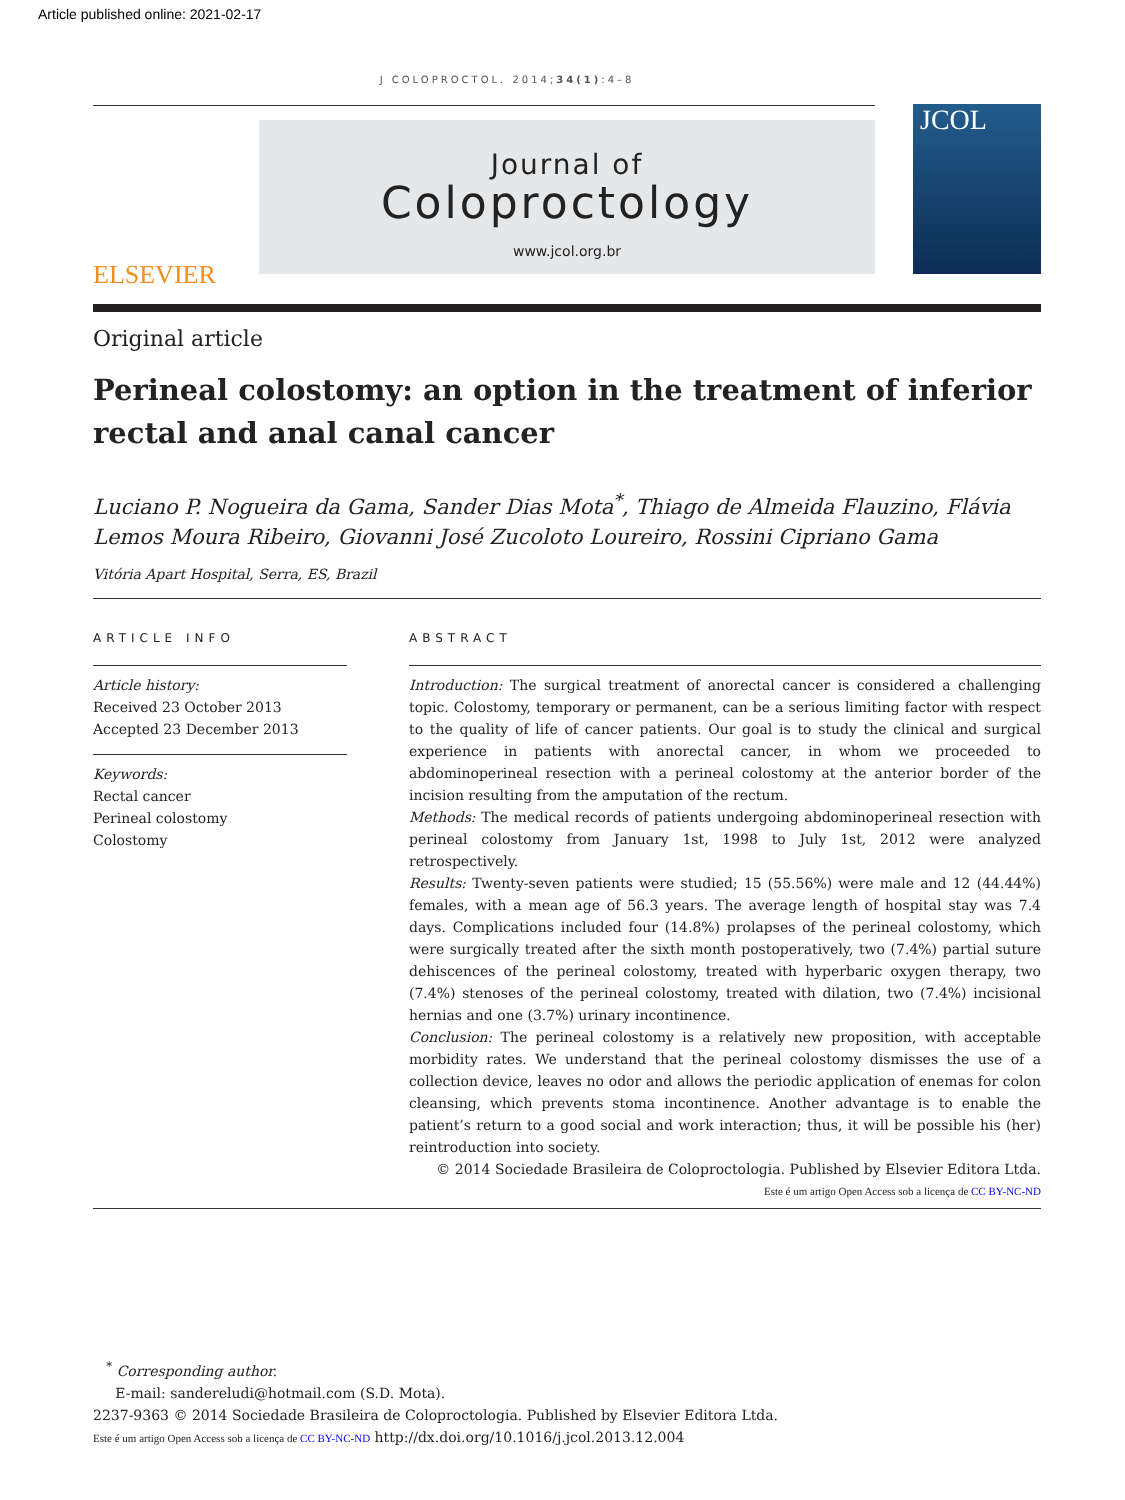Article published online: 2021-02-17
J COLOPROCTOL. 2014;34(1):4–8
ELSEVIER
Journal of
Coloproctology
www.jcol.org.br
JCOL
Original article
Perineal colostomy: an option in the treatment of inferior rectal and anal canal cancer
Luciano P. Nogueira da Gama, Sander Dias Mota<sup>*</sup>, Thiago de Almeida Flauzino, Flávia Lemos Moura Ribeiro, Giovanni José Zucoloto Loureiro, Rossini Cipriano Gama
Vitória Apart Hospital, Serra, ES, Brazil
ARTICLE INFO
Article history:
Received 23 October 2013
Accepted 23 December 2013
Keywords:
Rectal cancer
Perineal colostomy
Colostomy
ABSTRACT
Introduction: The surgical treatment of anorectal cancer is considered a challenging topic. Colostomy, temporary or permanent, can be a serious limiting factor with respect to the quality of life of cancer patients. Our goal is to study the clinical and surgical experience in patients with anorectal cancer, in whom we proceeded to abdominoperineal resection with a perineal colostomy at the anterior border of the incision resulting from the amputation of the rectum.
Methods: The medical records of patients undergoing abdominoperineal resection with perineal colostomy from January 1st, 1998 to July 1st, 2012 were analyzed retrospectively.
Results: Twenty-seven patients were studied; 15 (55.56%) were male and 12 (44.44%) females, with a mean age of 56.3 years. The average length of hospital stay was 7.4 days. Complications included four (14.8%) prolapses of the perineal colostomy, which were surgically treated after the sixth month postoperatively, two (7.4%) partial suture dehiscences of the perineal colostomy, treated with hyperbaric oxygen therapy, two (7.4%) stenoses of the perineal colostomy, treated with dilation, two (7.4%) incisional hernias and one (3.7%) urinary incontinence.
Conclusion: The perineal colostomy is a relatively new proposition, with acceptable morbidity rates. We understand that the perineal colostomy dismisses the use of a collection device, leaves no odor and allows the periodic application of enemas for colon cleansing, which prevents stoma incontinence. Another advantage is to enable the patient’s return to a good social and work interaction; thus, it will be possible his (her) reintroduction into society.
© 2014 Sociedade Brasileira de Coloproctologia. Published by Elsevier Editora Ltda.
Este é um artigo Open Access sob a licença de CC BY-NC-ND
<sup>*</sup> Corresponding author.
E-mail: sandereludi@hotmail.com (S.D. Mota).
2237-9363 © 2014 Sociedade Brasileira de Coloproctologia. Published by Elsevier Editora Ltda.
Este é um artigo Open Access sob a licença de CC BY-NC-ND http://dx.doi.org/10.1016/j.jcol.2013.12.004